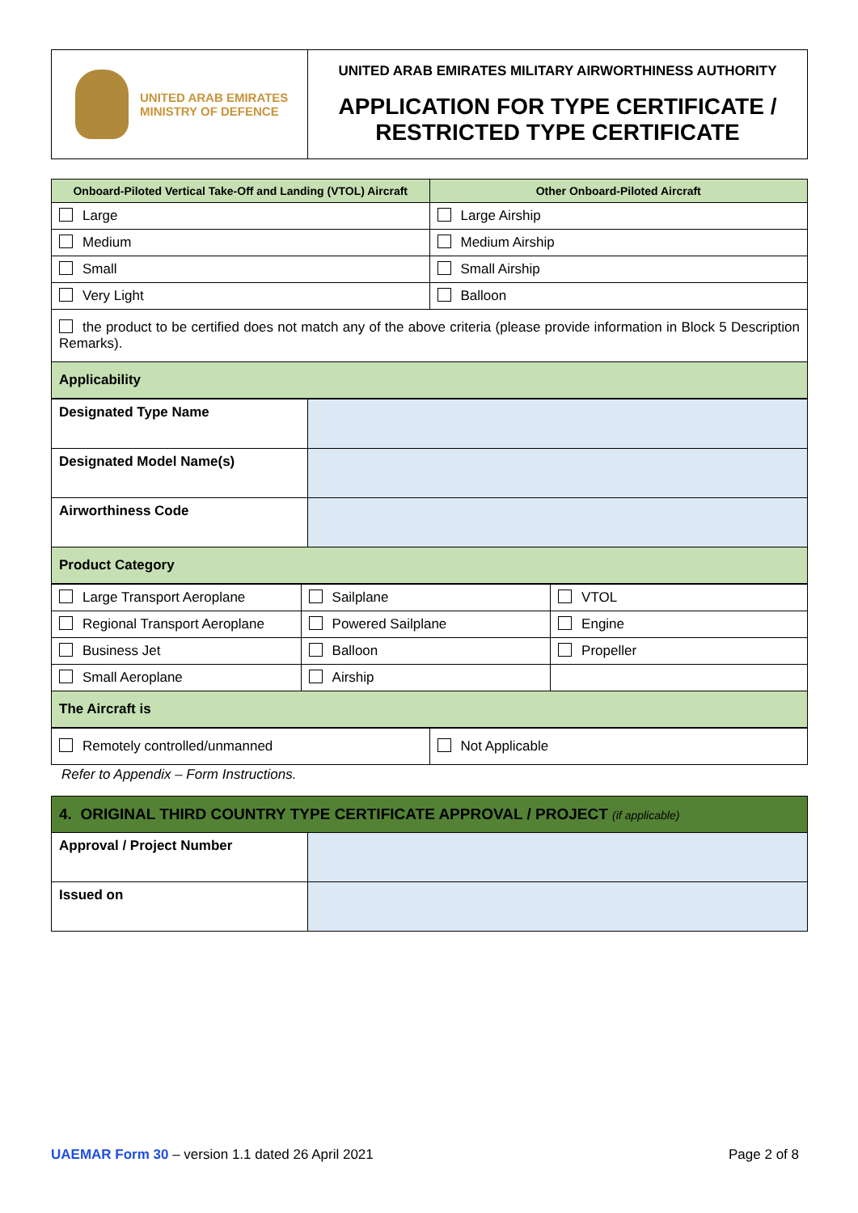| UNITED ARAB EMIRATES MINISTRY OF DEFENCE | UNITED ARAB EMIRATES MILITARY AIRWORTHINESS AUTHORITY APPLICATION FOR TYPE CERTIFICATE / RESTRICTED TYPE CERTIFICATE |
| Onboard-Piloted Vertical Take-Off and Landing (VTOL) Aircraft | Other Onboard-Piloted Aircraft |
| --- | --- |
| Large | Large Airship |
| Medium | Medium Airship |
| Small | Small Airship |
| Very Light | Balloon |
| the product to be certified does not match any of the above criteria (please provide information in Block 5 Description Remarks). | |
| Applicability | |
| Designated Type Name | |
| Designated Model Name(s) | |
| Airworthiness Code | |
| Product Category | |
| Large Transport Aeroplane | Sailplane | VTOL |
| Regional Transport Aeroplane | Powered Sailplane | Engine |
| Business Jet | Balloon | Propeller |
| Small Aeroplane | Airship | |
| The Aircraft is | | |
| Remotely controlled/unmanned | Not Applicable |
Refer to Appendix – Form Instructions.
| 4. ORIGINAL THIRD COUNTRY TYPE CERTIFICATE APPROVAL / PROJECT (if applicable) | |
| Approval / Project Number | |
| Issued on | |
UAEMAR Form 30 – version 1.1 dated 26 April 2021 Page 2 of 8